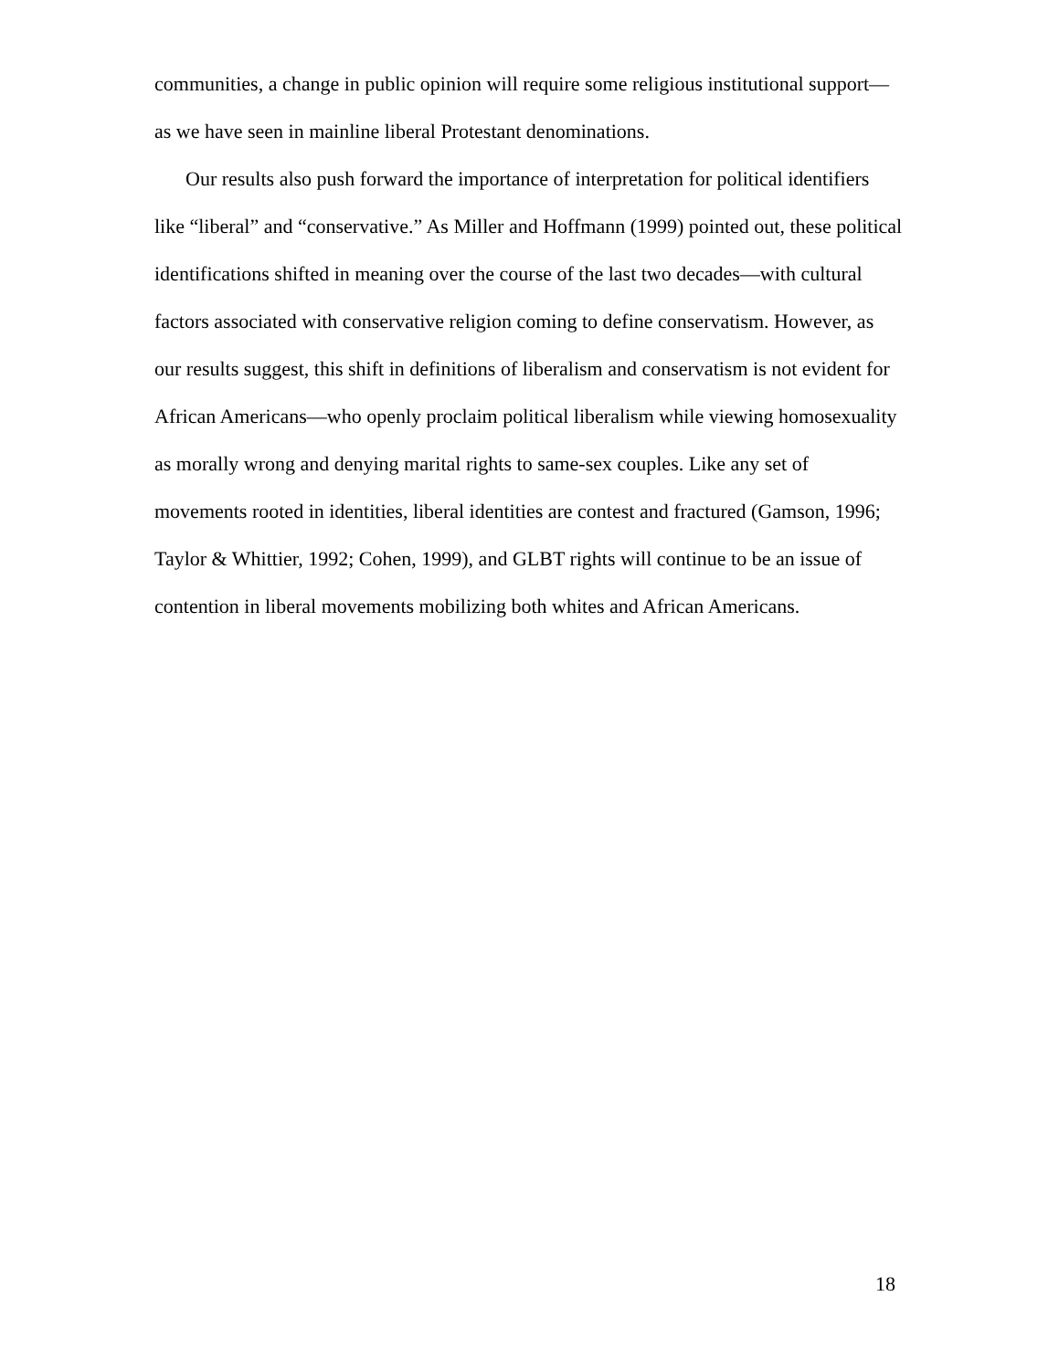communities, a change in public opinion will require some religious institutional support—as we have seen in mainline liberal Protestant denominations.
Our results also push forward the importance of interpretation for political identifiers like “liberal” and “conservative.” As Miller and Hoffmann (1999) pointed out, these political identifications shifted in meaning over the course of the last two decades—with cultural factors associated with conservative religion coming to define conservatism. However, as our results suggest, this shift in definitions of liberalism and conservatism is not evident for African Americans—who openly proclaim political liberalism while viewing homosexuality as morally wrong and denying marital rights to same-sex couples. Like any set of movements rooted in identities, liberal identities are contest and fractured (Gamson, 1996; Taylor & Whittier, 1992; Cohen, 1999), and GLBT rights will continue to be an issue of contention in liberal movements mobilizing both whites and African Americans.
18